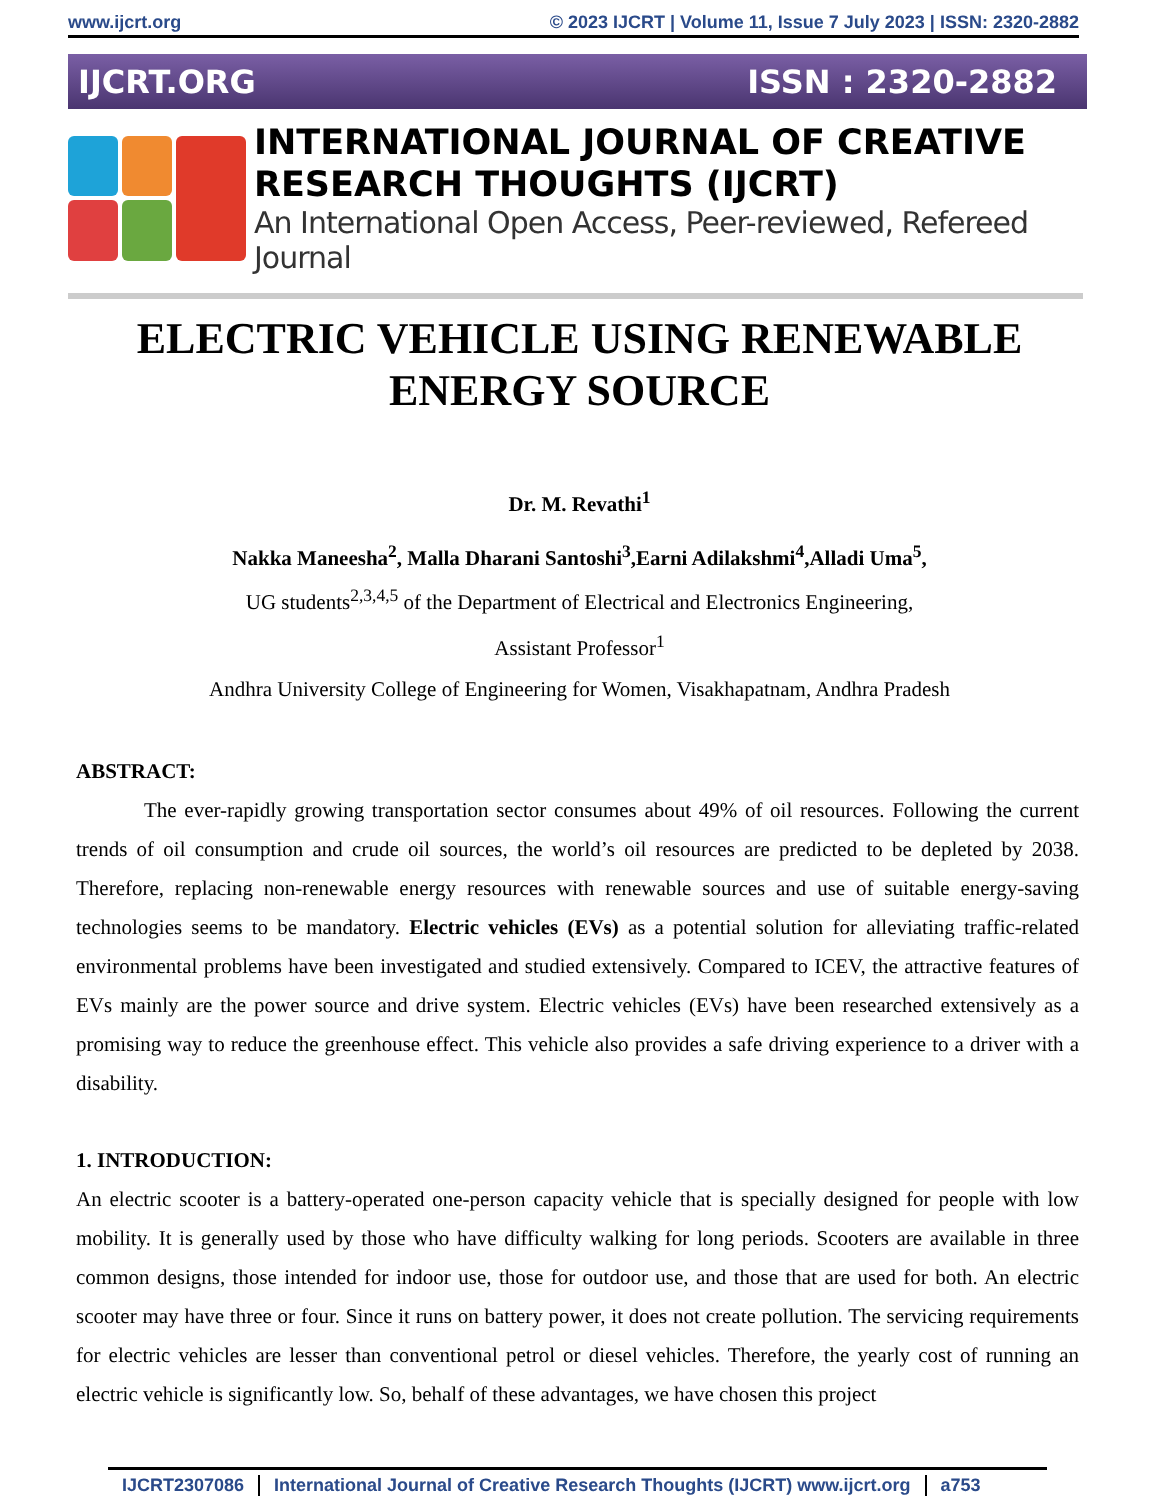www.ijcrt.org © 2023 IJCRT | Volume 11, Issue 7 July 2023 | ISSN: 2320-2882
IJCRT.ORG ISSN : 2320-2882
INTERNATIONAL JOURNAL OF CREATIVE RESEARCH THOUGHTS (IJCRT)
An International Open Access, Peer-reviewed, Refereed Journal
ELECTRIC VEHICLE USING RENEWABLE ENERGY SOURCE
Dr. M. Revathi<sup>1</sup>
Nakka Maneesha<sup>2</sup>, Malla Dharani Santoshi<sup>3</sup>,Earni Adilakshmi<sup>4</sup>,Alladi Uma<sup>5</sup>,
UG students<sup>2,3,4,5</sup> of the Department of Electrical and Electronics Engineering,
Assistant Professor<sup>1</sup>
Andhra University College of Engineering for Women, Visakhapatnam, Andhra Pradesh
ABSTRACT:
The ever-rapidly growing transportation sector consumes about 49% of oil resources. Following the current trends of oil consumption and crude oil sources, the world’s oil resources are predicted to be depleted by 2038. Therefore, replacing non-renewable energy resources with renewable sources and use of suitable energy-saving technologies seems to be mandatory. Electric vehicles (EVs) as a potential solution for alleviating traffic-related environmental problems have been investigated and studied extensively. Compared to ICEV, the attractive features of EVs mainly are the power source and drive system. Electric vehicles (EVs) have been researched extensively as a promising way to reduce the greenhouse effect. This vehicle also provides a safe driving experience to a driver with a disability.
1. INTRODUCTION:
An electric scooter is a battery-operated one-person capacity vehicle that is specially designed for people with low mobility. It is generally used by those who have difficulty walking for long periods. Scooters are available in three common designs, those intended for indoor use, those for outdoor use, and those that are used for both. An electric scooter may have three or four. Since it runs on battery power, it does not create pollution. The servicing requirements for electric vehicles are lesser than conventional petrol or diesel vehicles. Therefore, the yearly cost of running an electric vehicle is significantly low. So, behalf of these advantages, we have chosen this project
IJCRT2307086 International Journal of Creative Research Thoughts (IJCRT) www.ijcrt.org a753